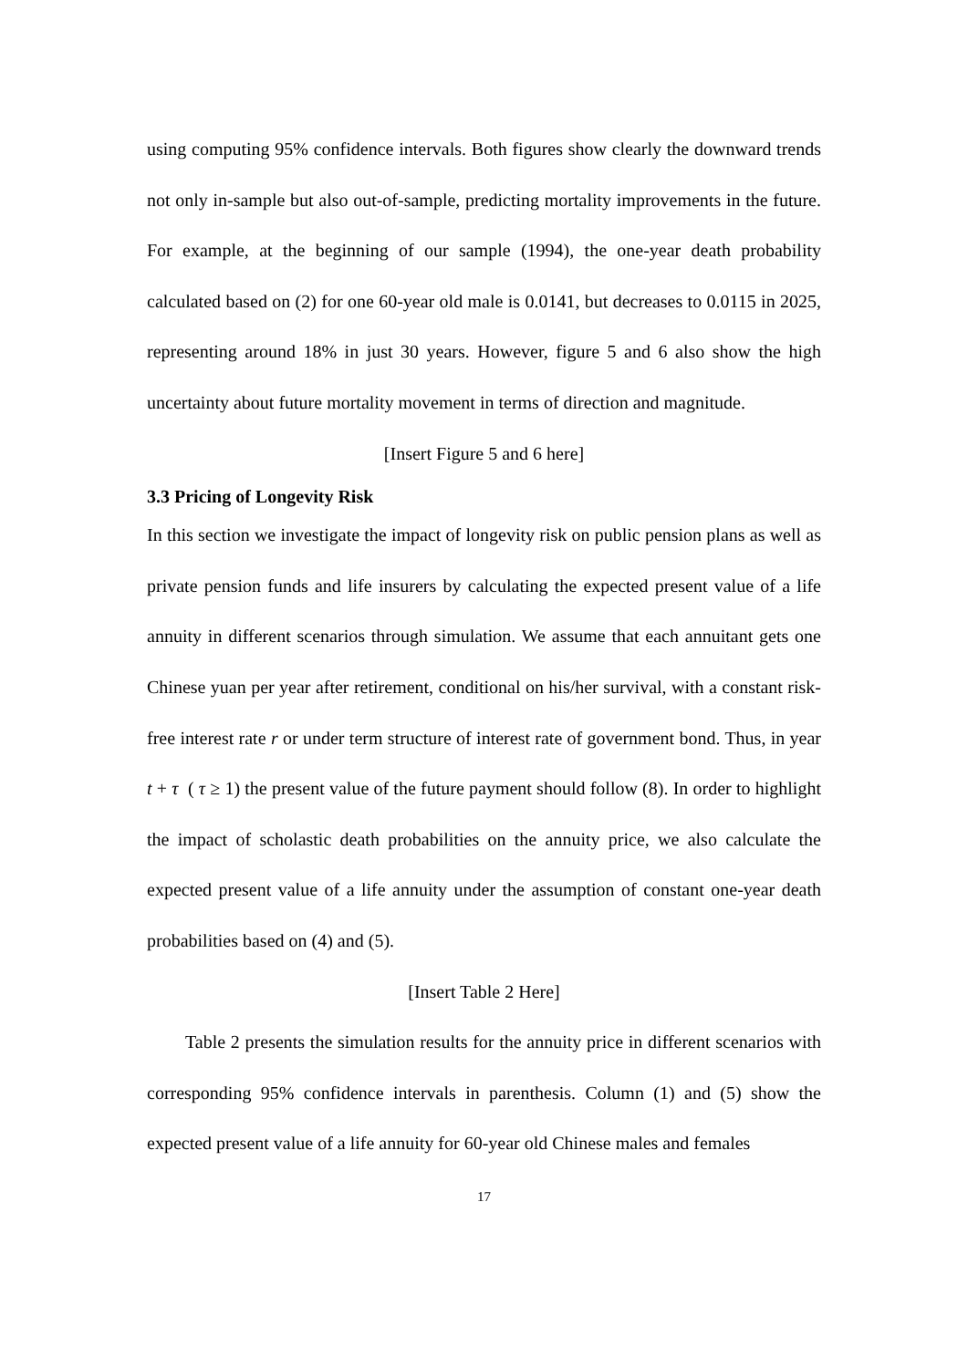using computing 95% confidence intervals. Both figures show clearly the downward trends not only in-sample but also out-of-sample, predicting mortality improvements in the future. For example, at the beginning of our sample (1994), the one-year death probability calculated based on (2) for one 60-year old male is 0.0141, but decreases to 0.0115 in 2025, representing around 18% in just 30 years. However, figure 5 and 6 also show the high uncertainty about future mortality movement in terms of direction and magnitude.
[Insert Figure 5 and 6 here]
3.3 Pricing of Longevity Risk
In this section we investigate the impact of longevity risk on public pension plans as well as private pension funds and life insurers by calculating the expected present value of a life annuity in different scenarios through simulation. We assume that each annuitant gets one Chinese yuan per year after retirement, conditional on his/her survival, with a constant risk-free interest rate r or under term structure of interest rate of government bond. Thus, in year t + τ ( τ ≥ 1) the present value of the future payment should follow (8). In order to highlight the impact of scholastic death probabilities on the annuity price, we also calculate the expected present value of a life annuity under the assumption of constant one-year death probabilities based on (4) and (5).
[Insert Table 2 Here]
Table 2 presents the simulation results for the annuity price in different scenarios with corresponding 95% confidence intervals in parenthesis. Column (1) and (5) show the expected present value of a life annuity for 60-year old Chinese males and females
17